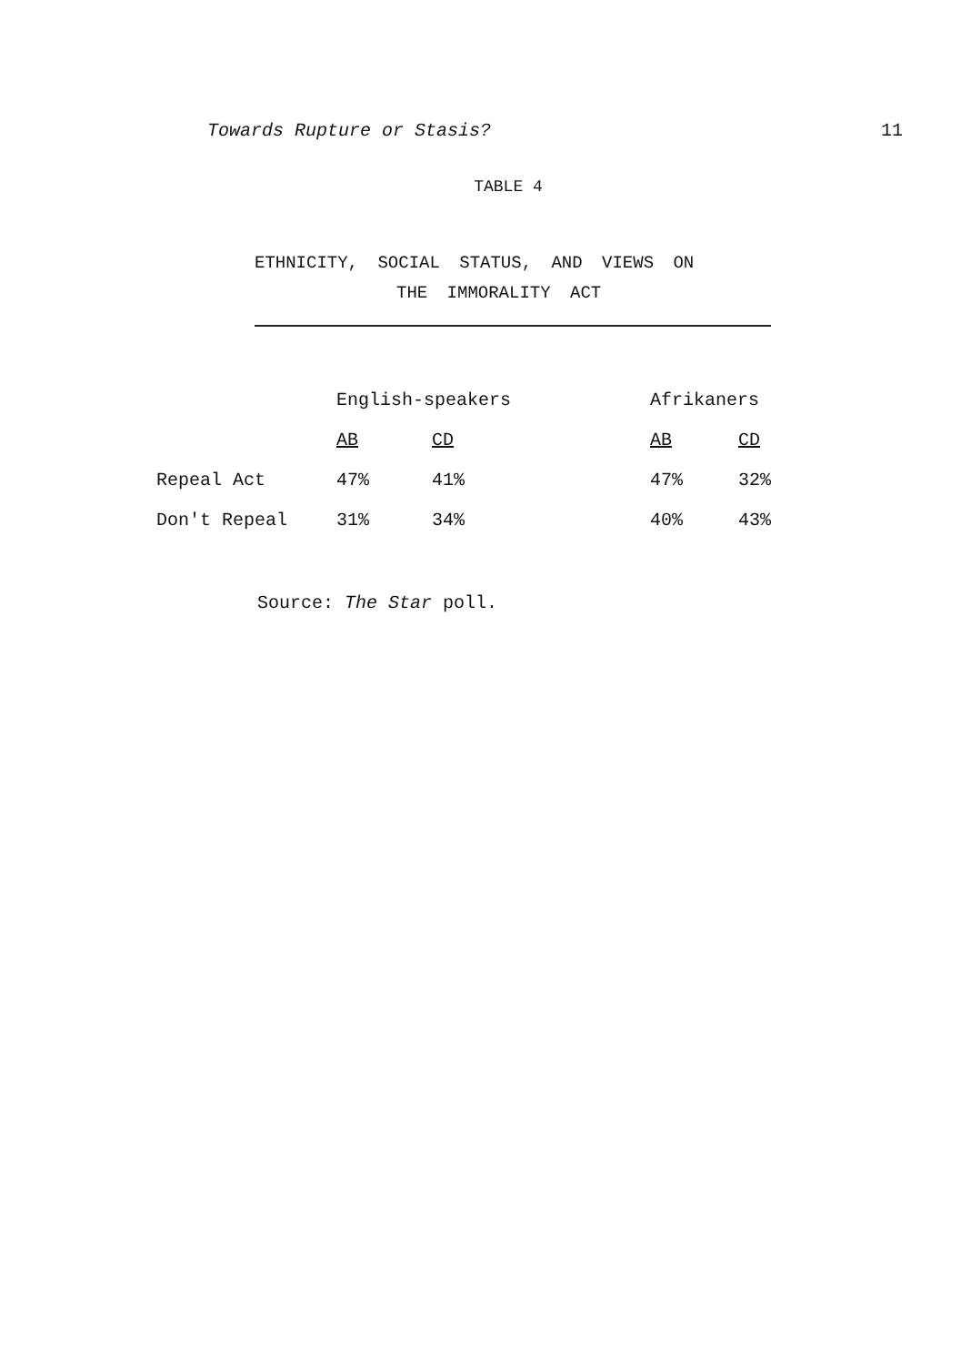Towards Rupture or Stasis? 11
TABLE 4
ETHNICITY, SOCIAL STATUS, AND VIEWS ON
THE IMMORALITY ACT
| | English-speakers | | | Afrikaners | |
| --- | --- | --- | --- | --- | --- |
| | AB | CD | | AB | CD |
| Repeal Act | 47% | 41% | | 47% | 32% |
| Don't Repeal | 31% | 34% | | 40% | 43% |
Source: The Star poll.